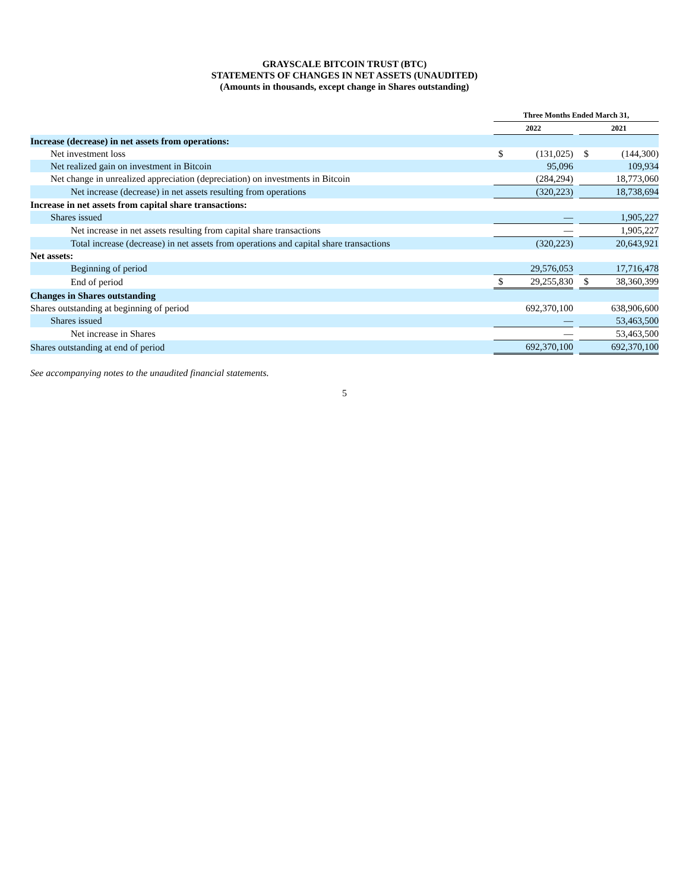GRAYSCALE BITCOIN TRUST (BTC)
STATEMENTS OF CHANGES IN NET ASSETS (UNAUDITED)
(Amounts in thousands, except change in Shares outstanding)
| | Three Months Ended March 31, | | | | |
| --- | --- | --- | --- | --- | --- |
| | 2022 | | | 2021 | |
| Increase (decrease) in net assets from operations: | | | | | |
| Net investment loss | $ | (131,025) | | $ | (144,300) |
| Net realized gain on investment in Bitcoin | | 95,096 | | | 109,934 |
| Net change in unrealized appreciation (depreciation) on investments in Bitcoin | | (284,294) | | | 18,773,060 |
| Net increase (decrease) in net assets resulting from operations | | (320,223) | | | 18,738,694 |
| Increase in net assets from capital share transactions: | | | | | |
| Shares issued | | — | | | 1,905,227 |
| Net increase in net assets resulting from capital share transactions | | — | | | 1,905,227 |
| Total increase (decrease) in net assets from operations and capital share transactions | | (320,223) | | | 20,643,921 |
| Net assets: | | | | | |
| Beginning of period | | 29,576,053 | | | 17,716,478 |
| End of period | $ | 29,255,830 | | $ | 38,360,399 |
| Changes in Shares outstanding | | | | | |
| Shares outstanding at beginning of period | | 692,370,100 | | | 638,906,600 |
| Shares issued | | — | | | 53,463,500 |
| Net increase in Shares | | — | | | 53,463,500 |
| Shares outstanding at end of period | | 692,370,100 | | | 692,370,100 |
See accompanying notes to the unaudited financial statements.
5